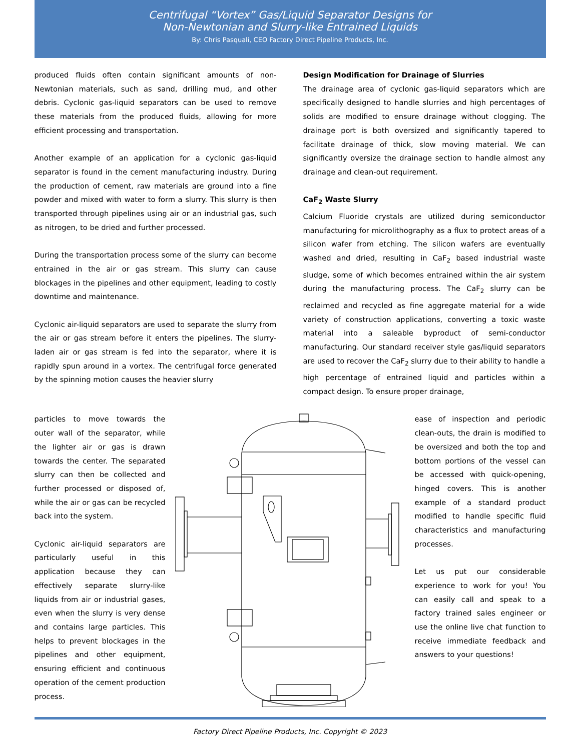Centrifugal “Vortex” Gas/Liquid Separator Designs for
Non-Newtonian and Slurry-like Entrained Liquids
By: Chris Pasquali, CEO Factory Direct Pipeline Products, Inc.
produced fluids often contain significant amounts of non-Newtonian materials, such as sand, drilling mud, and other debris. Cyclonic gas-liquid separators can be used to remove these materials from the produced fluids, allowing for more efficient processing and transportation.
Another example of an application for a cyclonic gas-liquid separator is found in the cement manufacturing industry. During the production of cement, raw materials are ground into a fine powder and mixed with water to form a slurry. This slurry is then transported through pipelines using air or an industrial gas, such as nitrogen, to be dried and further processed.
During the transportation process some of the slurry can become entrained in the air or gas stream. This slurry can cause blockages in the pipelines and other equipment, leading to costly downtime and maintenance.
Cyclonic air-liquid separators are used to separate the slurry from the air or gas stream before it enters the pipelines. The slurry-laden air or gas stream is fed into the separator, where it is rapidly spun around in a vortex. The centrifugal force generated by the spinning motion causes the heavier slurry
Design Modification for Drainage of Slurries
The drainage area of cyclonic gas-liquid separators which are specifically designed to handle slurries and high percentages of solids are modified to ensure drainage without clogging. The drainage port is both oversized and significantly tapered to facilitate drainage of thick, slow moving material. We can significantly oversize the drainage section to handle almost any drainage and clean-out requirement.
CaF<sub>2</sub> Waste Slurry
Calcium Fluoride crystals are utilized during semiconductor manufacturing for microlithography as a flux to protect areas of a silicon wafer from etching. The silicon wafers are eventually washed and dried, resulting in CaF<sub>2</sub> based industrial waste sludge, some of which becomes entrained within the air system during the manufacturing process. The CaF<sub>2</sub> slurry can be reclaimed and recycled as fine aggregate material for a wide variety of construction applications, converting a toxic waste material into a saleable byproduct of semi-conductor manufacturing. Our standard receiver style gas/liquid separators are used to recover the CaF<sub>2</sub> slurry due to their ability to handle a high percentage of entrained liquid and particles within a compact design. To ensure proper drainage,
particles to move towards the outer wall of the separator, while the lighter air or gas is drawn towards the center. The separated slurry can then be collected and further processed or disposed of, while the air or gas can be recycled back into the system.
Cyclonic air-liquid separators are particularly useful in this application because they can effectively separate slurry-like liquids from air or industrial gases, even when the slurry is very dense and contains large particles. This helps to prevent blockages in the pipelines and other equipment, ensuring efficient and continuous operation of the cement production process.
ease of inspection and periodic clean-outs, the drain is modified to be oversized and both the top and bottom portions of the vessel can be accessed with quick-opening, hinged covers. This is another example of a standard product modified to handle specific fluid characteristics and manufacturing processes.
Let us put our considerable experience to work for you! You can easily call and speak to a factory trained sales engineer or use the online live chat function to receive immediate feedback and answers to your questions!
Factory Direct Pipeline Products, Inc. Copyright © 2023